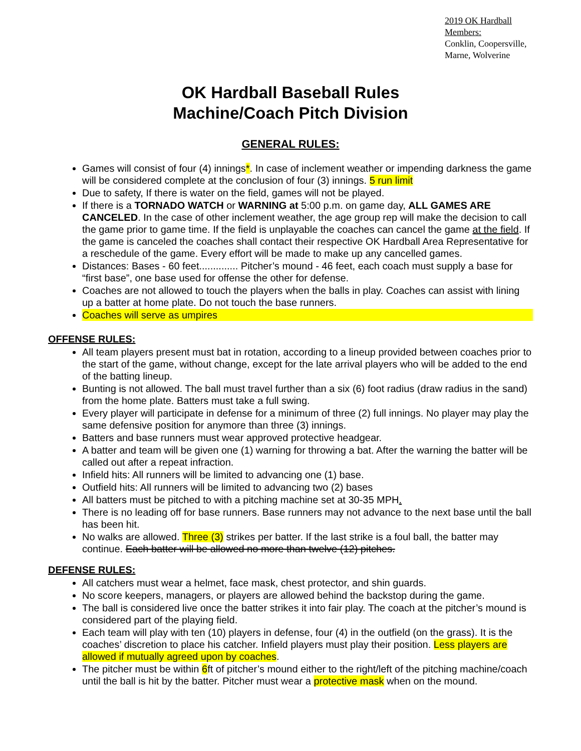2019 OK Hardball Members:
Conklin, Coopersville,
Marne, Wolverine
OK Hardball Baseball Rules
Machine/Coach Pitch Division
GENERAL RULES:
Games will consist of four (4) innings*. In case of inclement weather or impending darkness the game will be considered complete at the conclusion of four (3) innings. 5 run limit
Due to safety, If there is water on the field, games will not be played.
If there is a TORNADO WATCH or WARNING at 5:00 p.m. on game day, ALL GAMES ARE CANCELED. In the case of other inclement weather, the age group rep will make the decision to call the game prior to game time. If the field is unplayable the coaches can cancel the game at the field. If the game is canceled the coaches shall contact their respective OK Hardball Area Representative for a reschedule of the game. Every effort will be made to make up any cancelled games.
Distances: Bases - 60 feet.............. Pitcher’s mound - 46 feet, each coach must supply a base for “first base”, one base used for offense the other for defense.
Coaches are not allowed to touch the players when the balls in play. Coaches can assist with lining up a batter at home plate. Do not touch the base runners.
Coaches will serve as umpires
OFFENSE RULES:
All team players present must bat in rotation, according to a lineup provided between coaches prior to the start of the game, without change, except for the late arrival players who will be added to the end of the batting lineup.
Bunting is not allowed. The ball must travel further than a six (6) foot radius (draw radius in the sand) from the home plate. Batters must take a full swing.
Every player will participate in defense for a minimum of three (2) full innings. No player may play the same defensive position for anymore than three (3) innings.
Batters and base runners must wear approved protective headgear.
A batter and team will be given one (1) warning for throwing a bat. After the warning the batter will be called out after a repeat infraction.
Infield hits: All runners will be limited to advancing one (1) base.
Outfield hits: All runners will be limited to advancing two (2) bases
All batters must be pitched to with a pitching machine set at 30-35 MPH.
There is no leading off for base runners. Base runners may not advance to the next base until the ball has been hit.
No walks are allowed. Three (3) strikes per batter. If the last strike is a foul ball, the batter may continue. Each batter will be allowed no more than twelve (12) pitches.
DEFENSE RULES:
All catchers must wear a helmet, face mask, chest protector, and shin guards.
No score keepers, managers, or players are allowed behind the backstop during the game.
The ball is considered live once the batter strikes it into fair play. The coach at the pitcher’s mound is considered part of the playing field.
Each team will play with ten (10) players in defense, four (4) in the outfield (on the grass). It is the coaches’ discretion to place his catcher. Infield players must play their position. Less players are allowed if mutually agreed upon by coaches.
The pitcher must be within 6ft of pitcher’s mound either to the right/left of the pitching machine/coach until the ball is hit by the batter. Pitcher must wear a protective mask when on the mound.